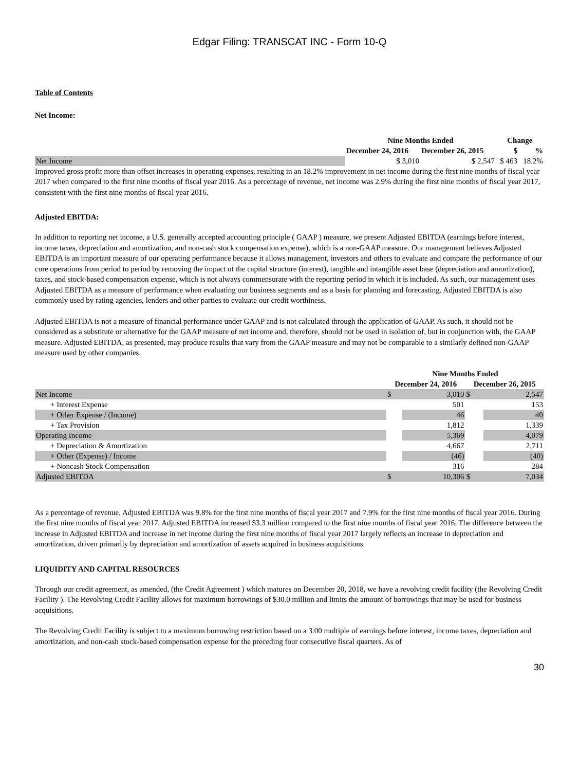Edgar Filing: TRANSCAT INC - Form 10-Q
Table of Contents
Net Income:
| | Nine Months Ended | | Change | |
| --- | --- | --- | --- | --- |
| | December 24, 2016 | December 26, 2015 | $ | % |
| Net Income | $ 3,010 | $ 2,547 | $ 463 | 18.2% |
Improved gross profit more than offset increases in operating expenses, resulting in an 18.2% improvement in net income during the first nine months of fiscal year 2017 when compared to the first nine months of fiscal year 2016. As a percentage of revenue, net income was 2.9% during the first nine months of fiscal year 2017, consistent with the first nine months of fiscal year 2016.
Adjusted EBITDA:
In addition to reporting net income, a U.S. generally accepted accounting principle ( GAAP ) measure, we present Adjusted EBITDA (earnings before interest, income taxes, depreciation and amortization, and non-cash stock compensation expense), which is a non-GAAP measure. Our management believes Adjusted EBITDA is an important measure of our operating performance because it allows management, investors and others to evaluate and compare the performance of our core operations from period to period by removing the impact of the capital structure (interest), tangible and intangible asset base (depreciation and amortization), taxes, and stock-based compensation expense, which is not always commensurate with the reporting period in which it is included. As such, our management uses Adjusted EBITDA as a measure of performance when evaluating our business segments and as a basis for planning and forecasting. Adjusted EBITDA is also commonly used by rating agencies, lenders and other parties to evaluate our credit worthiness.
Adjusted EBITDA is not a measure of financial performance under GAAP and is not calculated through the application of GAAP. As such, it should not be considered as a substitute or alternative for the GAAP measure of net income and, therefore, should not be used in isolation of, but in conjunction with, the GAAP measure. Adjusted EBITDA, as presented, may produce results that vary from the GAAP measure and may not be comparable to a similarly defined non-GAAP measure used by other companies.
| | Nine Months Ended | | | |
| --- | --- | --- | --- | --- |
| | December 24, 2016 | | December 26, 2015 | |
| Net Income | $ | 3,010 | $ | 2,547 |
| + Interest Expense | | 501 | | 153 |
| + Other Expense / (Income) | | 46 | | 40 |
| + Tax Provision | | 1,812 | | 1,339 |
| Operating Income | | 5,369 | | 4,079 |
| + Depreciation & Amortization | | 4,667 | | 2,711 |
| + Other (Expense) / Income | | (46) | | (40) |
| + Noncash Stock Compensation | | 316 | | 284 |
| Adjusted EBITDA | $ | 10,306 | $ | 7,034 |
As a percentage of revenue, Adjusted EBITDA was 9.8% for the first nine months of fiscal year 2017 and 7.9% for the first nine months of fiscal year 2016. During the first nine months of fiscal year 2017, Adjusted EBITDA increased $3.3 million compared to the first nine months of fiscal year 2016. The difference between the increase in Adjusted EBITDA and increase in net income during the first nine months of fiscal year 2017 largely reflects an increase in depreciation and amortization, driven primarily by depreciation and amortization of assets acquired in business acquisitions.
LIQUIDITY AND CAPITAL RESOURCES
Through our credit agreement, as amended, (the Credit Agreement ) which matures on December 20, 2018, we have a revolving credit facility (the Revolving Credit Facility ). The Revolving Credit Facility allows for maximum borrowings of $30.0 million and limits the amount of borrowings that may be used for business acquisitions.
The Revolving Credit Facility is subject to a maximum borrowing restriction based on a 3.00 multiple of earnings before interest, income taxes, depreciation and amortization, and non-cash stock-based compensation expense for the preceding four consecutive fiscal quarters. As of
30